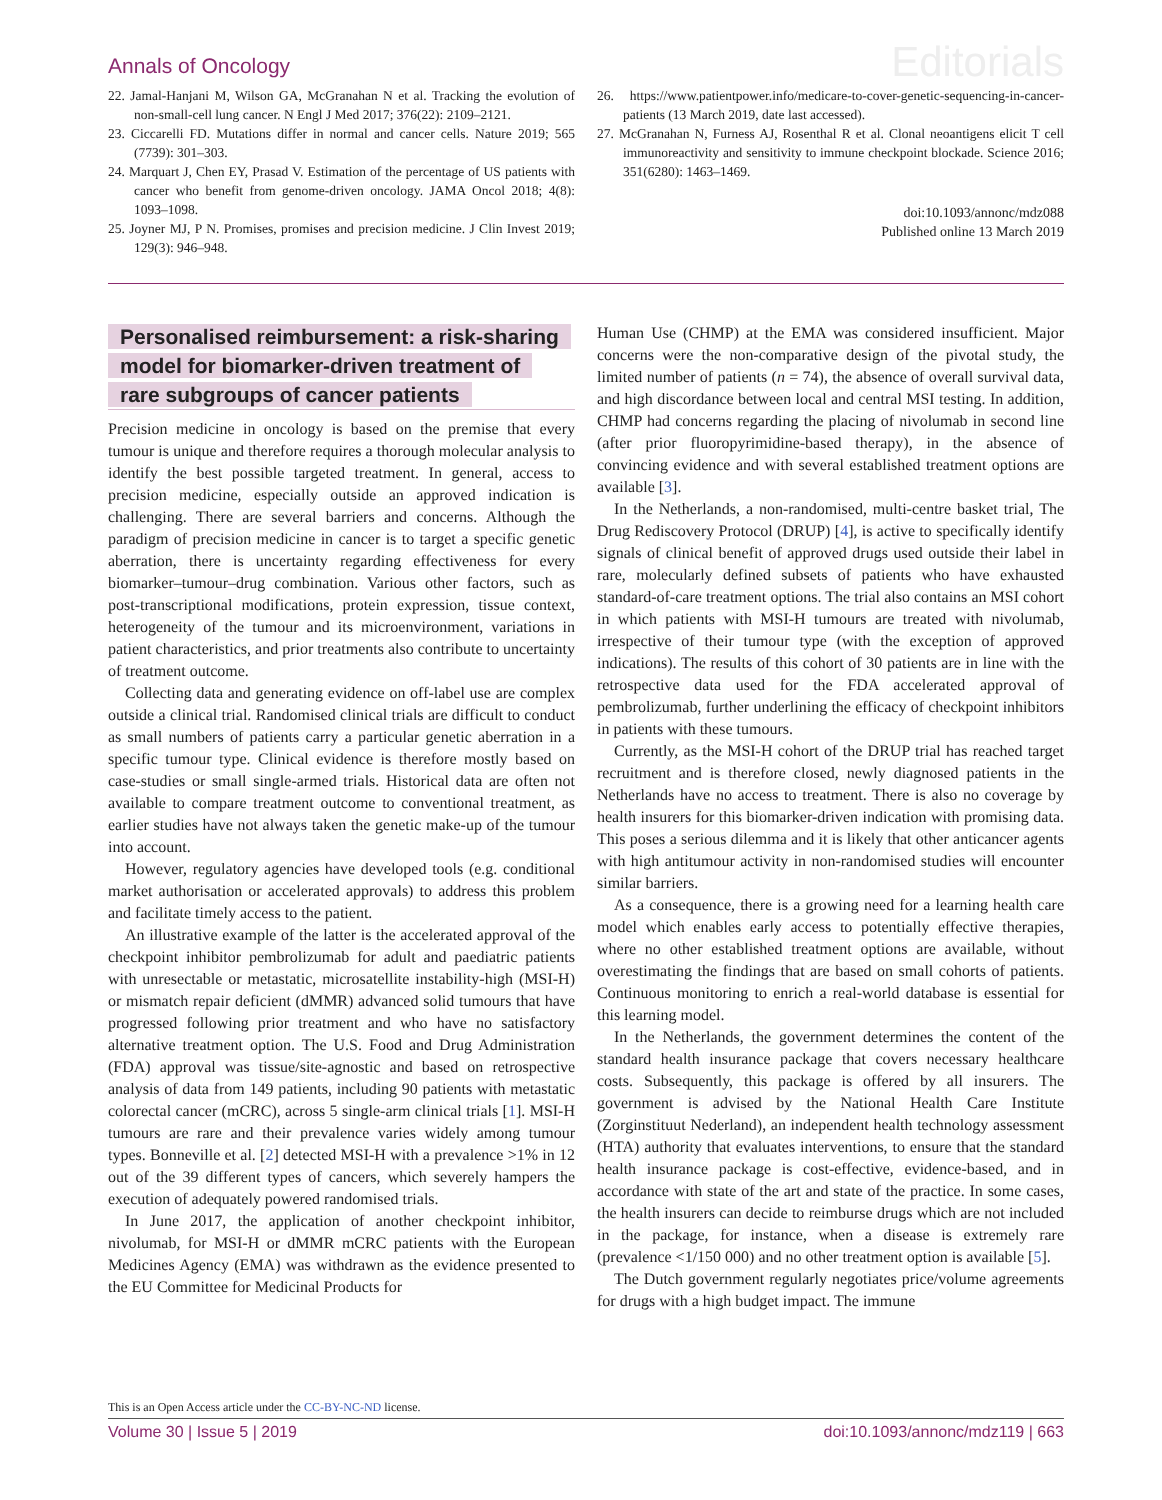Annals of Oncology
Editorials
22. Jamal-Hanjani M, Wilson GA, McGranahan N et al. Tracking the evolution of non-small-cell lung cancer. N Engl J Med 2017; 376(22): 2109–2121.
23. Ciccarelli FD. Mutations differ in normal and cancer cells. Nature 2019; 565 (7739): 301–303.
24. Marquart J, Chen EY, Prasad V. Estimation of the percentage of US patients with cancer who benefit from genome-driven oncology. JAMA Oncol 2018; 4(8): 1093–1098.
25. Joyner MJ, P N. Promises, promises and precision medicine. J Clin Invest 2019; 129(3): 946–948.
26. https://www.patientpower.info/medicare-to-cover-genetic-sequencing-in-cancer-patients (13 March 2019, date last accessed).
27. McGranahan N, Furness AJ, Rosenthal R et al. Clonal neoantigens elicit T cell immunoreactivity and sensitivity to immune checkpoint blockade. Science 2016; 351(6280): 1463–1469.
doi:10.1093/annonc/mdz088
Published online 13 March 2019
Personalised reimbursement: a risk-sharing
model for biomarker-driven treatment of
rare subgroups of cancer patients
Precision medicine in oncology is based on the premise that every tumour is unique and therefore requires a thorough molecular analysis to identify the best possible targeted treatment. In general, access to precision medicine, especially outside an approved indication is challenging. There are several barriers and concerns. Although the paradigm of precision medicine in cancer is to target a specific genetic aberration, there is uncertainty regarding effectiveness for every biomarker–tumour–drug combination. Various other factors, such as post-transcriptional modifications, protein expression, tissue context, heterogeneity of the tumour and its microenvironment, variations in patient characteristics, and prior treatments also contribute to uncertainty of treatment outcome.
Collecting data and generating evidence on off-label use are complex outside a clinical trial. Randomised clinical trials are difficult to conduct as small numbers of patients carry a particular genetic aberration in a specific tumour type. Clinical evidence is therefore mostly based on case-studies or small single-armed trials. Historical data are often not available to compare treatment outcome to conventional treatment, as earlier studies have not always taken the genetic make-up of the tumour into account.
However, regulatory agencies have developed tools (e.g. conditional market authorisation or accelerated approvals) to address this problem and facilitate timely access to the patient.
An illustrative example of the latter is the accelerated approval of the checkpoint inhibitor pembrolizumab for adult and paediatric patients with unresectable or metastatic, microsatellite instability-high (MSI-H) or mismatch repair deficient (dMMR) advanced solid tumours that have progressed following prior treatment and who have no satisfactory alternative treatment option. The U.S. Food and Drug Administration (FDA) approval was tissue/site-agnostic and based on retrospective analysis of data from 149 patients, including 90 patients with metastatic colorectal cancer (mCRC), across 5 single-arm clinical trials [1]. MSI-H tumours are rare and their prevalence varies widely among tumour types. Bonneville et al. [2] detected MSI-H with a prevalence >1% in 12 out of the 39 different types of cancers, which severely hampers the execution of adequately powered randomised trials.
In June 2017, the application of another checkpoint inhibitor, nivolumab, for MSI-H or dMMR mCRC patients with the European Medicines Agency (EMA) was withdrawn as the evidence presented to the EU Committee for Medicinal Products for
Human Use (CHMP) at the EMA was considered insufficient. Major concerns were the non-comparative design of the pivotal study, the limited number of patients (n = 74), the absence of overall survival data, and high discordance between local and central MSI testing. In addition, CHMP had concerns regarding the placing of nivolumab in second line (after prior fluoropyrimidine-based therapy), in the absence of convincing evidence and with several established treatment options are available [3].
In the Netherlands, a non-randomised, multi-centre basket trial, The Drug Rediscovery Protocol (DRUP) [4], is active to specifically identify signals of clinical benefit of approved drugs used outside their label in rare, molecularly defined subsets of patients who have exhausted standard-of-care treatment options. The trial also contains an MSI cohort in which patients with MSI-H tumours are treated with nivolumab, irrespective of their tumour type (with the exception of approved indications). The results of this cohort of 30 patients are in line with the retrospective data used for the FDA accelerated approval of pembrolizumab, further underlining the efficacy of checkpoint inhibitors in patients with these tumours.
Currently, as the MSI-H cohort of the DRUP trial has reached target recruitment and is therefore closed, newly diagnosed patients in the Netherlands have no access to treatment. There is also no coverage by health insurers for this biomarker-driven indication with promising data. This poses a serious dilemma and it is likely that other anticancer agents with high antitumour activity in non-randomised studies will encounter similar barriers.
As a consequence, there is a growing need for a learning health care model which enables early access to potentially effective therapies, where no other established treatment options are available, without overestimating the findings that are based on small cohorts of patients. Continuous monitoring to enrich a real-world database is essential for this learning model.
In the Netherlands, the government determines the content of the standard health insurance package that covers necessary healthcare costs. Subsequently, this package is offered by all insurers. The government is advised by the National Health Care Institute (Zorginstituut Nederland), an independent health technology assessment (HTA) authority that evaluates interventions, to ensure that the standard health insurance package is cost-effective, evidence-based, and in accordance with state of the art and state of the practice. In some cases, the health insurers can decide to reimburse drugs which are not included in the package, for instance, when a disease is extremely rare (prevalence <1/150 000) and no other treatment option is available [5].
The Dutch government regularly negotiates price/volume agreements for drugs with a high budget impact. The immune
This is an Open Access article under the CC-BY-NC-ND license.
Volume 30 | Issue 5 | 2019 doi:10.1093/annonc/mdz119 | 663